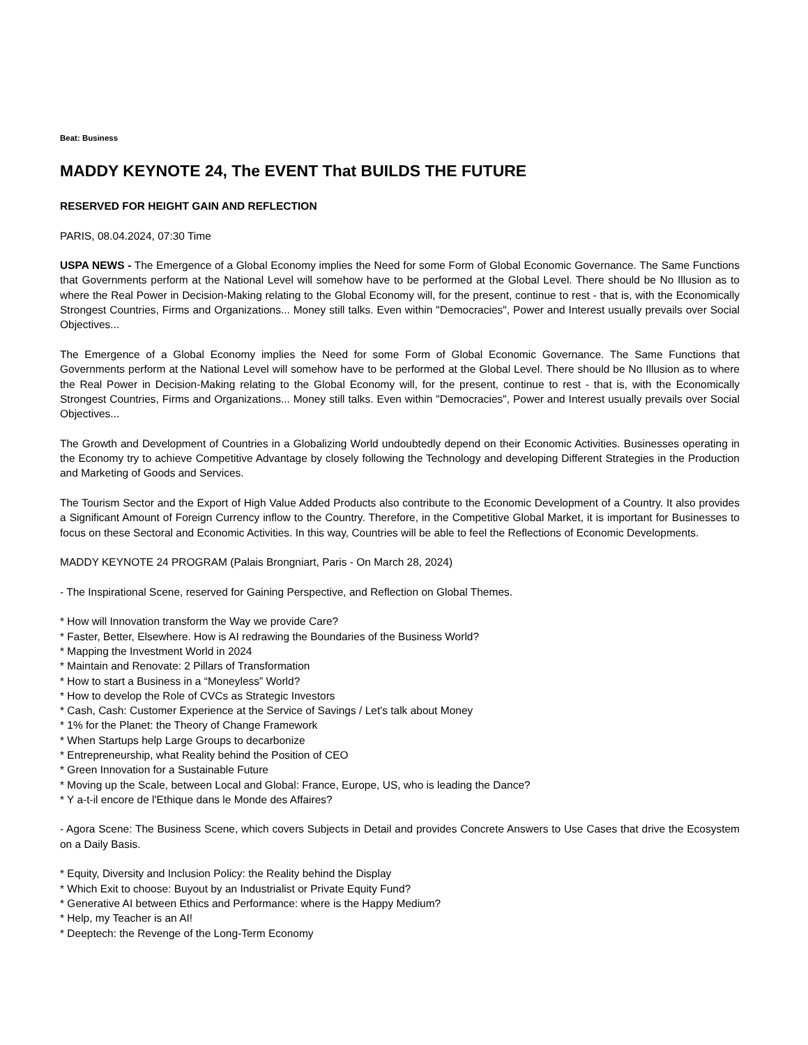Beat: Business
MADDY KEYNOTE 24, The EVENT That BUILDS THE FUTURE
RESERVED FOR HEIGHT GAIN AND REFLECTION
PARIS, 08.04.2024, 07:30 Time
USPA NEWS - The Emergence of a Global Economy implies the Need for some Form of Global Economic Governance. The Same Functions that Governments perform at the National Level will somehow have to be performed at the Global Level. There should be No Illusion as to where the Real Power in Decision-Making relating to the Global Economy will, for the present, continue to rest - that is, with the Economically Strongest Countries, Firms and Organizations... Money still talks. Even within "Democracies", Power and Interest usually prevails over Social Objectives...
The Emergence of a Global Economy implies the Need for some Form of Global Economic Governance. The Same Functions that Governments perform at the National Level will somehow have to be performed at the Global Level. There should be No Illusion as to where the Real Power in Decision-Making relating to the Global Economy will, for the present, continue to rest - that is, with the Economically Strongest Countries, Firms and Organizations... Money still talks. Even within "Democracies", Power and Interest usually prevails over Social Objectives...
The Growth and Development of Countries in a Globalizing World undoubtedly depend on their Economic Activities. Businesses operating in the Economy try to achieve Competitive Advantage by closely following the Technology and developing Different Strategies in the Production and Marketing of Goods and Services.
The Tourism Sector and the Export of High Value Added Products also contribute to the Economic Development of a Country. It also provides a Significant Amount of Foreign Currency inflow to the Country. Therefore, in the Competitive Global Market, it is important for Businesses to focus on these Sectoral and Economic Activities. In this way, Countries will be able to feel the Reflections of Economic Developments.
MADDY KEYNOTE 24 PROGRAM (Palais Brongniart, Paris - On March 28, 2024)
- The Inspirational Scene, reserved for Gaining Perspective, and Reflection on Global Themes.
* How will Innovation transform the Way we provide Care?
* Faster, Better, Elsewhere. How is AI redrawing the Boundaries of the Business World?
* Mapping the Investment World in 2024
* Maintain and Renovate: 2 Pillars of Transformation
* How to start a Business in a “Moneyless” World?
* How to develop the Role of CVCs as Strategic Investors
* Cash, Cash: Customer Experience at the Service of Savings / Let's talk about Money
* 1% for the Planet: the Theory of Change Framework
* When Startups help Large Groups to decarbonize
* Entrepreneurship, what Reality behind the Position of CEO
* Green Innovation for a Sustainable Future
* Moving up the Scale, between Local and Global: France, Europe, US, who is leading the Dance?
* Y a-t-il encore de l'Ethique dans le Monde des Affaires?
- Agora Scene: The Business Scene, which covers Subjects in Detail and provides Concrete Answers to Use Cases that drive the Ecosystem on a Daily Basis.
* Equity, Diversity and Inclusion Policy: the Reality behind the Display
* Which Exit to choose: Buyout by an Industrialist or Private Equity Fund?
* Generative AI between Ethics and Performance: where is the Happy Medium?
* Help, my Teacher is an AI!
* Deeptech: the Revenge of the Long-Term Economy